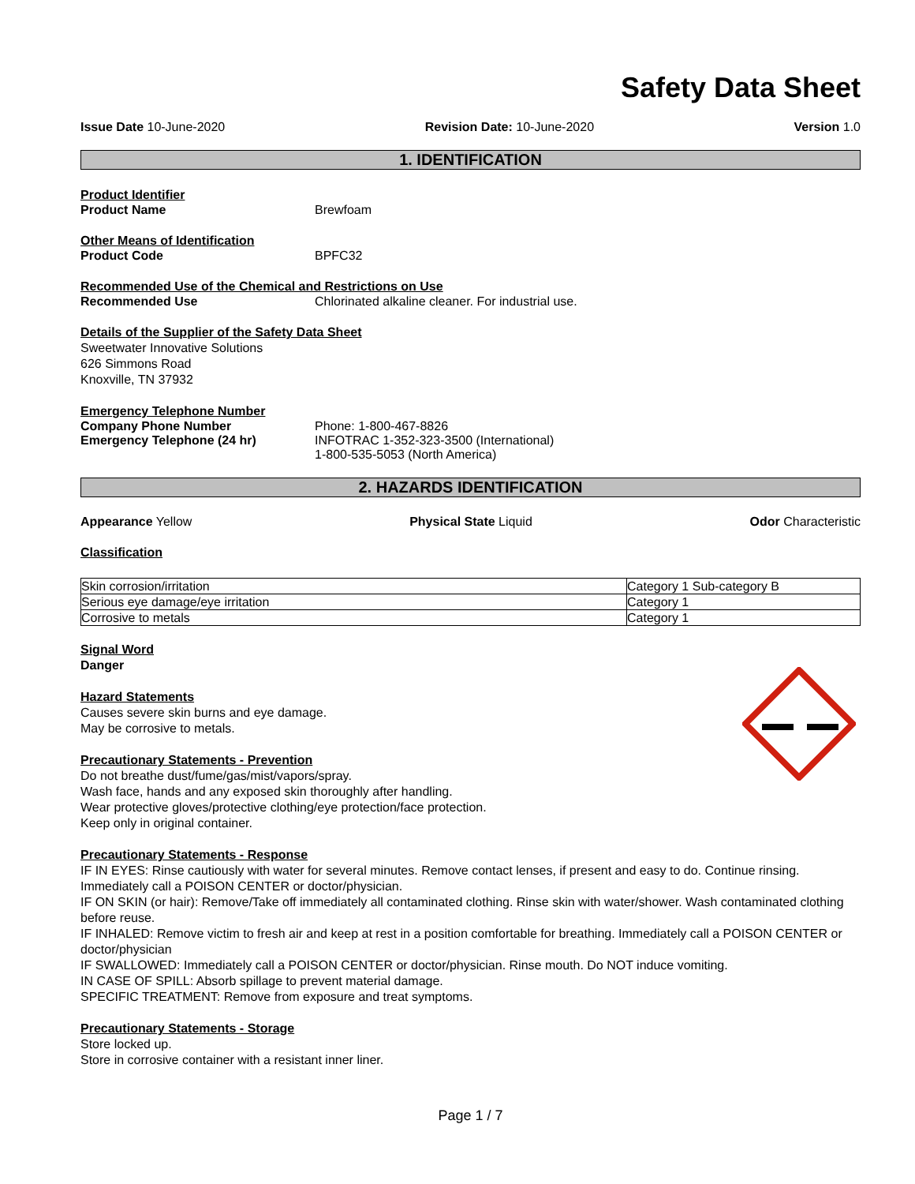Safety Data Sheet
Issue Date 10-June-2020 Revision Date: 10-June-2020 Version 1.0
1. IDENTIFICATION
Product Identifier
Product Name Brewfoam
Other Means of Identification
Product Code BPFC32
Recommended Use of the Chemical and Restrictions on Use
Recommended Use Chlorinated alkaline cleaner. For industrial use.
Details of the Supplier of the Safety Data Sheet
Sweetwater Innovative Solutions
626 Simmons Road
Knoxville, TN 37932
Emergency Telephone Number
Company Phone Number Phone: 1-800-467-8826
Emergency Telephone (24 hr) INFOTRAC 1-352-323-3500 (International)
1-800-535-5053 (North America)
2. HAZARDS IDENTIFICATION
Appearance Yellow Physical State Liquid Odor Characteristic
Classification
| Skin corrosion/irritation | Category 1 Sub-category B |
| Serious eye damage/eye irritation | Category 1 |
| Corrosive to metals | Category 1 |
Signal Word
Danger
Hazard Statements
Causes severe skin burns and eye damage.
May be corrosive to metals.
Precautionary Statements - Prevention
Do not breathe dust/fume/gas/mist/vapors/spray.
Wash face, hands and any exposed skin thoroughly after handling.
Wear protective gloves/protective clothing/eye protection/face protection.
Keep only in original container.
Precautionary Statements - Response
IF IN EYES: Rinse cautiously with water for several minutes. Remove contact lenses, if present and easy to do. Continue rinsing. Immediately call a POISON CENTER or doctor/physician.
IF ON SKIN (or hair): Remove/Take off immediately all contaminated clothing. Rinse skin with water/shower. Wash contaminated clothing before reuse.
IF INHALED: Remove victim to fresh air and keep at rest in a position comfortable for breathing. Immediately call a POISON CENTER or doctor/physician
IF SWALLOWED: Immediately call a POISON CENTER or doctor/physician. Rinse mouth. Do NOT induce vomiting.
IN CASE OF SPILL: Absorb spillage to prevent material damage.
SPECIFIC TREATMENT: Remove from exposure and treat symptoms.
Precautionary Statements - Storage
Store locked up.
Store in corrosive container with a resistant inner liner.
Page 1 / 7